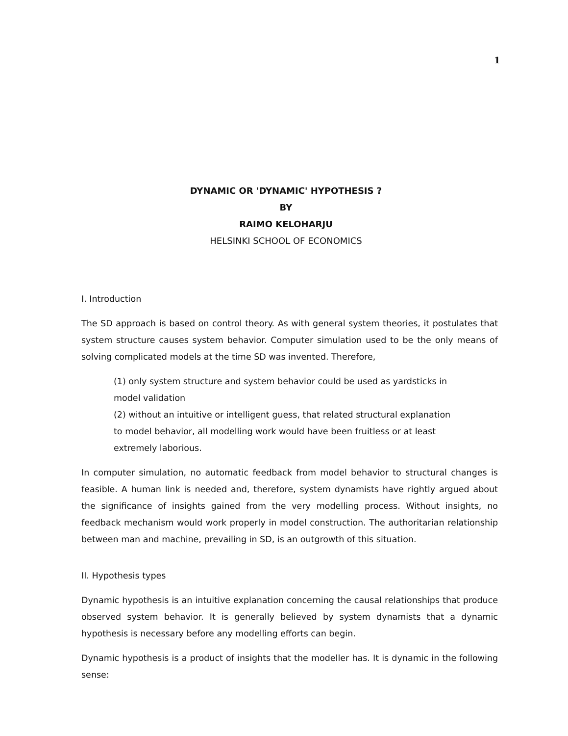1
DYNAMIC OR 'DYNAMIC' HYPOTHESIS ?
BY
RAIMO KELOHARJU
HELSINKI SCHOOL OF ECONOMICS
I. Introduction
The SD approach is based on control theory. As with general system theories, it postulates that system structure causes system behavior. Computer simulation used to be the only means of solving complicated models at the time SD was invented. Therefore,
(1) only system structure and system behavior could be used as yardsticks in model validation
(2) without an intuitive or intelligent guess, that related structural explanation to model behavior, all modelling work would have been fruitless or at least extremely laborious.
In computer simulation, no automatic feedback from model behavior to structural changes is feasible. A human link is needed and, therefore, system dynamists have rightly argued about the significance of insights gained from the very modelling process. Without insights, no feedback mechanism would work properly in model construction. The authoritarian relationship between man and machine, prevailing in SD, is an outgrowth of this situation.
II. Hypothesis types
Dynamic hypothesis is an intuitive explanation concerning the causal relationships that produce observed system behavior. It is generally believed by system dynamists that a dynamic hypothesis is necessary before any modelling efforts can begin.
Dynamic hypothesis is a product of insights that the modeller has. It is dynamic in the following sense: